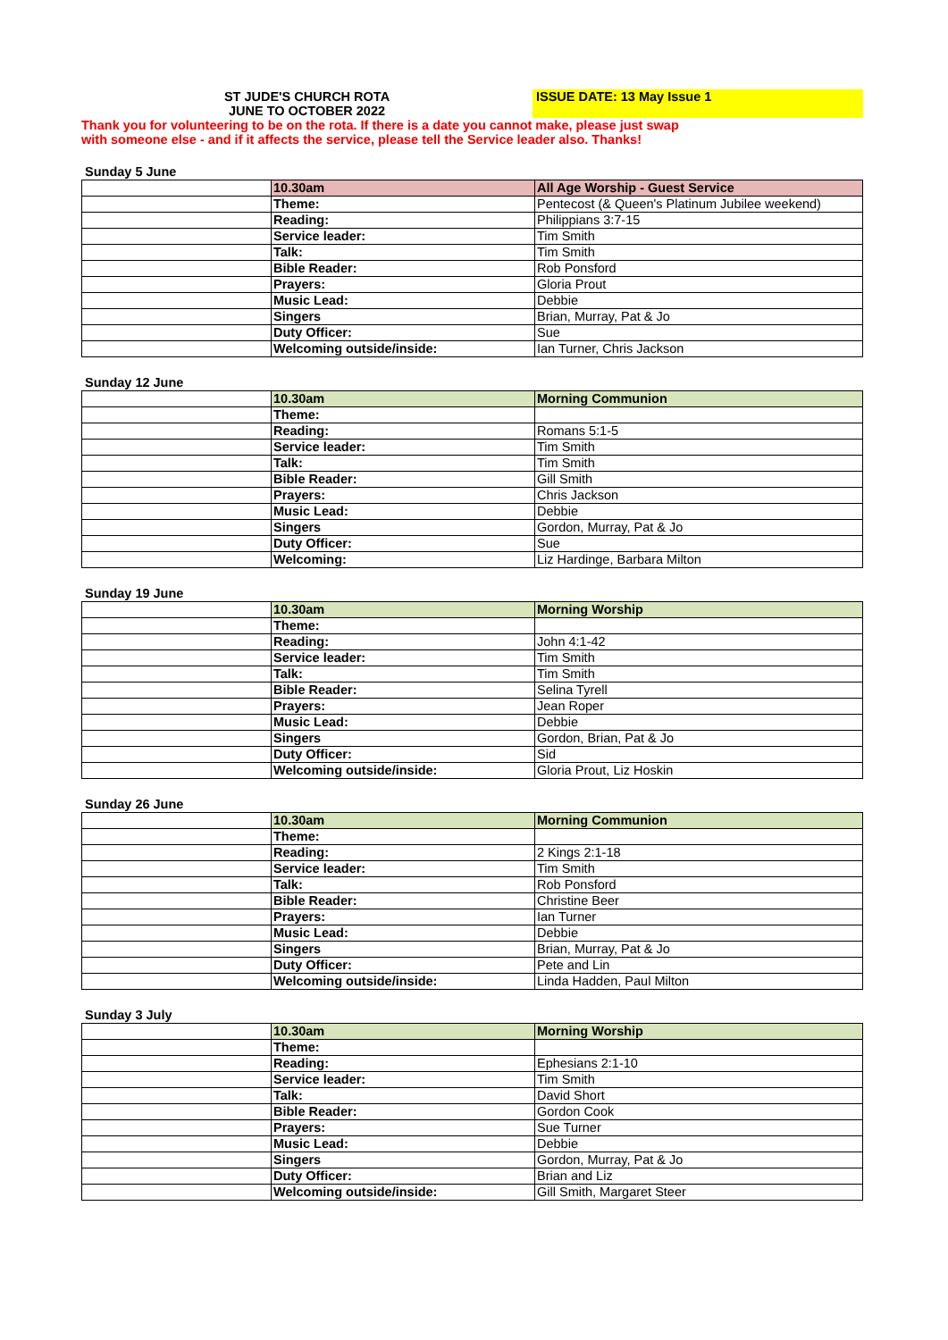ST JUDE'S CHURCH ROTA
JUNE TO OCTOBER 2022
ISSUE DATE: 13 May Issue 1
Thank you for volunteering to be on the rota. If there is a date you cannot make, please just swap
with someone else - and if it affects the service, please tell the Service leader also. Thanks!
Sunday 5 June
| | 10.30am | All Age Worship - Guest Service |
| | Theme: | Pentecost (& Queen's Platinum Jubilee weekend) |
| | Reading: | Philippians 3:7-15 |
| | Service leader: | Tim Smith |
| | Talk: | Tim Smith |
| | Bible Reader: | Rob Ponsford |
| | Prayers: | Gloria Prout |
| | Music Lead: | Debbie |
| | Singers | Brian, Murray, Pat & Jo |
| | Duty Officer: | Sue |
| | Welcoming outside/inside: | Ian Turner, Chris Jackson |
Sunday 12 June
| | 10.30am | Morning Communion |
| | Theme: | |
| | Reading: | Romans 5:1-5 |
| | Service leader: | Tim Smith |
| | Talk: | Tim Smith |
| | Bible Reader: | Gill Smith |
| | Prayers: | Chris Jackson |
| | Music Lead: | Debbie |
| | Singers | Gordon, Murray, Pat & Jo |
| | Duty Officer: | Sue |
| | Welcoming: | Liz Hardinge, Barbara Milton |
Sunday 19 June
| | 10.30am | Morning Worship |
| | Theme: | |
| | Reading: | John 4:1-42 |
| | Service leader: | Tim Smith |
| | Talk: | Tim Smith |
| | Bible Reader: | Selina Tyrell |
| | Prayers: | Jean Roper |
| | Music Lead: | Debbie |
| | Singers | Gordon, Brian, Pat & Jo |
| | Duty Officer: | Sid |
| | Welcoming outside/inside: | Gloria Prout, Liz Hoskin |
Sunday 26 June
| | 10.30am | Morning Communion |
| | Theme: | |
| | Reading: | 2 Kings 2:1-18 |
| | Service leader: | Tim Smith |
| | Talk: | Rob Ponsford |
| | Bible Reader: | Christine Beer |
| | Prayers: | Ian Turner |
| | Music Lead: | Debbie |
| | Singers | Brian, Murray, Pat & Jo |
| | Duty Officer: | Pete and Lin |
| | Welcoming outside/inside: | Linda Hadden, Paul Milton |
Sunday 3 July
| | 10.30am | Morning Worship |
| | Theme: | |
| | Reading: | Ephesians 2:1-10 |
| | Service leader: | Tim Smith |
| | Talk: | David Short |
| | Bible Reader: | Gordon Cook |
| | Prayers: | Sue Turner |
| | Music Lead: | Debbie |
| | Singers | Gordon, Murray, Pat & Jo |
| | Duty Officer: | Brian and Liz |
| | Welcoming outside/inside: | Gill Smith, Margaret Steer |